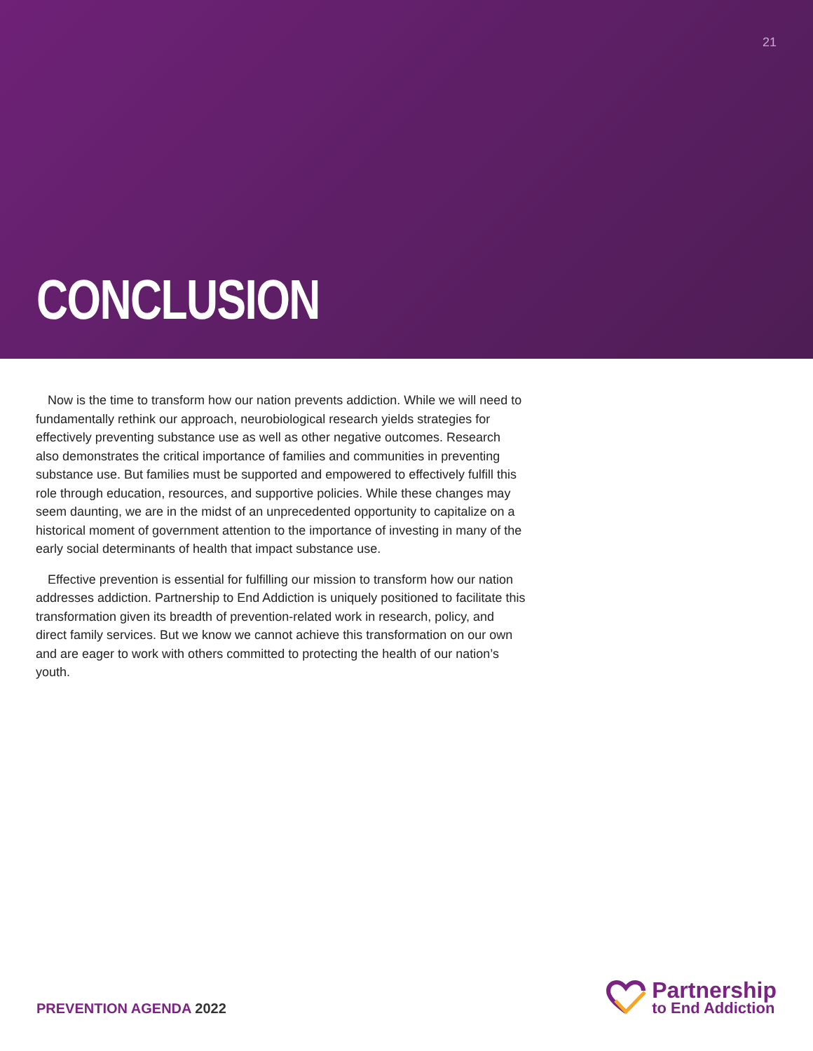21
CONCLUSION
Now is the time to transform how our nation prevents addiction. While we will need to fundamentally rethink our approach, neurobiological research yields strategies for effectively preventing substance use as well as other negative outcomes. Research also demonstrates the critical importance of families and communities in preventing substance use. But families must be supported and empowered to effectively fulfill this role through education, resources, and supportive policies. While these changes may seem daunting, we are in the midst of an unprecedented opportunity to capitalize on a historical moment of government attention to the importance of investing in many of the early social determinants of health that impact substance use.
Effective prevention is essential for fulfilling our mission to transform how our nation addresses addiction. Partnership to End Addiction is uniquely positioned to facilitate this transformation given its breadth of prevention-related work in research, policy, and direct family services. But we know we cannot achieve this transformation on our own and are eager to work with others committed to protecting the health of our nation’s youth.
PREVENTION AGENDA 2022
Partnership
to End Addiction